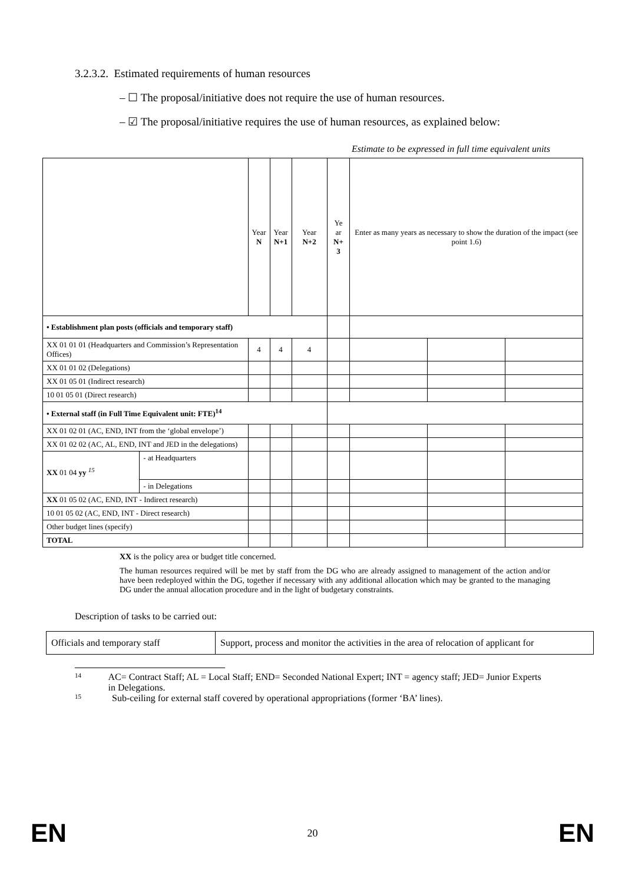3.2.3.2. Estimated requirements of human resources
– ☐ The proposal/initiative does not require the use of human resources.
– ☑ The proposal/initiative requires the use of human resources, as explained below:
Estimate to be expressed in full time equivalent units
| | | Year N | Year N+1 | Year N+2 | Ye ar N+ 3 | Enter as many years as necessary to show the duration of the impact (see point 1.6) | | |
| • Establishment plan posts (officials and temporary staff) | | | | | | | | |
| XX 01 01 01 (Headquarters and Commission’s Representation Offices) | | 4 | 4 | 4 | | | | |
| XX 01 01 02 (Delegations) | | | | | | | | |
| XX 01 05 01 (Indirect research) | | | | | | | | |
| 10 01 05 01 (Direct research) | | | | | | | | |
| • External staff (in Full Time Equivalent unit: FTE)<sup>14</sup> | | | | | | | | |
| XX 01 02 01 (AC, END, INT from the ‘global envelope’) | | | | | | | | |
| XX 01 02 02 (AC, AL, END, INT and JED in the delegations) | | | | | | | | |
| XX 01 04 yy <sup>15</sup> | - at Headquarters | | | | | | | |
| | - in Delegations | | | | | | | |
| XX 01 05 02 (AC, END, INT - Indirect research) | | | | | | | | |
| 10 01 05 02 (AC, END, INT - Direct research) | | | | | | | | |
| Other budget lines (specify) | | | | | | | | |
| TOTAL | | | | | | | | |
XX is the policy area or budget title concerned.
The human resources required will be met by staff from the DG who are already assigned to management of the action and/or have been redeployed within the DG, together if necessary with any additional allocation which may be granted to the managing DG under the annual allocation procedure and in the light of budgetary constraints.
Description of tasks to be carried out:
| Officials and temporary staff | Support, process and monitor the activities in the area of relocation of applicant for |
<sup>14</sup> AC= Contract Staff; AL = Local Staff; END= Seconded National Expert; INT = agency staff; JED= Junior Experts in Delegations.
<sup>15</sup> Sub-ceiling for external staff covered by operational appropriations (former ‘BA’ lines).
EN 20 EN